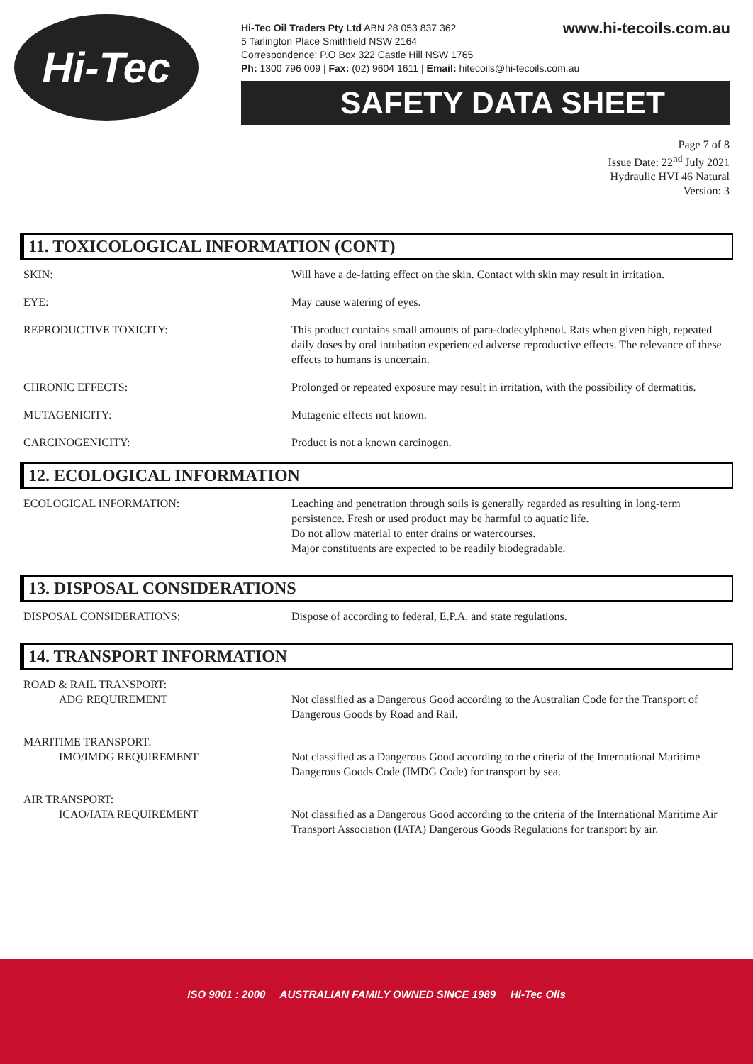Hi-Tec
www.hi-tecoils.com.au Hi-Tec Oil Traders Pty Ltd ABN 28 053 837 362
5 Tarlington Place Smithfield NSW 2164
Correspondence: P.O Box 322 Castle Hill NSW 1765
Ph: 1300 796 009 | Fax: (02) 9604 1611 | Email: hitecoils@hi-tecoils.com.au
SAFETY DATA SHEET
Page 7 of 8
Issue Date: 22<sup>nd</sup> July 2021
Hydraulic HVI 46 Natural
Version: 3
11. TOXICOLOGICAL INFORMATION (CONT)
SKIN: Will have a de-fatting effect on the skin. Contact with skin may result in irritation.
EYE: May cause watering of eyes.
REPRODUCTIVE TOXICITY: This product contains small amounts of para-dodecylphenol. Rats when given high, repeated daily doses by oral intubation experienced adverse reproductive effects. The relevance of these effects to humans is uncertain.
CHRONIC EFFECTS: Prolonged or repeated exposure may result in irritation, with the possibility of dermatitis.
MUTAGENICITY: Mutagenic effects not known.
CARCINOGENICITY: Product is not a known carcinogen.
12. ECOLOGICAL INFORMATION
ECOLOGICAL INFORMATION: Leaching and penetration through soils is generally regarded as resulting in long-term persistence. Fresh or used product may be harmful to aquatic life.
Do not allow material to enter drains or watercourses.
Major constituents are expected to be readily biodegradable.
13. DISPOSAL CONSIDERATIONS
DISPOSAL CONSIDERATIONS: Dispose of according to federal, E.P.A. and state regulations.
14. TRANSPORT INFORMATION
ROAD & RAIL TRANSPORT:
ADG REQUIREMENT
Not classified as a Dangerous Good according to the Australian Code for the Transport of Dangerous Goods by Road and Rail.
MARITIME TRANSPORT:
IMO/IMDG REQUIREMENT
Not classified as a Dangerous Good according to the criteria of the International Maritime Dangerous Goods Code (IMDG Code) for transport by sea.
AIR TRANSPORT:
ICAO/IATA REQUIREMENT
Not classified as a Dangerous Good according to the criteria of the International Maritime Air Transport Association (IATA) Dangerous Goods Regulations for transport by air.
ISO 9001 : 2000 AUSTRALIAN FAMILY OWNED SINCE 1989 Hi-Tec Oils